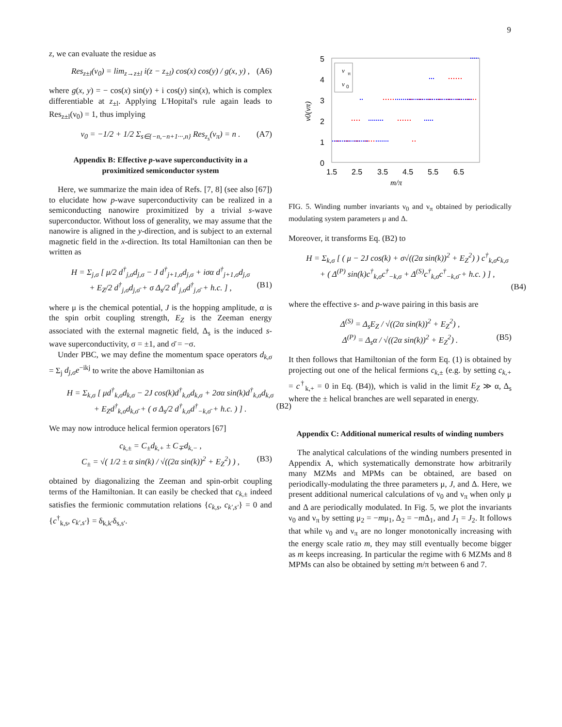9
z, we can evaluate the residue as
Res<sub>z±l</sub>(ν<sub>0</sub>) = lim<sub>z→z±l</sub> i(z − z<sub>±l</sub>) cos(x) cos(y) / g(x, y) , (A6)
where g(x, y) = − cos(x) sin(y) + i cos(y) sin(x), which is complex differentiable at z<sub>±l</sub>. Applying L'Hopital's rule again leads to Res<sub>z±l</sub>(ν<sub>0</sub>) = 1, thus implying
ν<sub>0</sub> = −1/2 + 1/2 Σ<sub>s∈{−n,−n+1···,n}</sub> Res<sub>z<sub>s</sub></sub>(ν<sub>π</sub>) = n . (A7)
Appendix B: Effective p-wave superconductivity in a proximitized semiconductor system
Here, we summarize the main idea of Refs. [7, 8] (see also [67]) to elucidate how p-wave superconductivity can be realized in a semiconducting nanowire proximitized by a trivial s-wave superconductor. Without loss of generality, we may assume that the nanowire is aligned in the y-direction, and is subject to an external magnetic field in the x-direction. Its total Hamiltonian can then be written as
H = Σ<sub>j,σ</sub> [ μ/2 d<sup>†</sup><sub>j,σ</sub>d<sub>j,σ</sub> − J d<sup>†</sup><sub>j+1,σ</sub>d<sub>j,σ</sub> + iσα d<sup>†</sup><sub>j+1,σ</sub>d<sub>j,σ</sub>
+ E<sub>Z</sub>/2 d<sup>†</sup><sub>j,σ</sub>d<sub>j,σ̄</sub> + σ Δ<sub>s</sub>/2 d<sup>†</sup><sub>j,σ</sub>d<sup>†</sup><sub>j,σ̄</sub> + h.c. ] , (B1)
where μ is the chemical potential, J is the hopping amplitude, α is the spin orbit coupling strength, E<sub>Z</sub> is the Zeeman energy associated with the external magnetic field, Δ<sub>s</sub> is the induced s-wave superconductivity, σ = ±1, and σ̄ = −σ.
Under PBC, we may define the momentum space operators d<sub>k,σ</sub> = Σ<sub>j</sub> d<sub>j,σ</sub>e<sup>−ikj</sup> to write the above Hamiltonian as
H = Σ<sub>k,σ</sub> [ μd<sup>†</sup><sub>k,σ</sub>d<sub>k,σ</sub> − 2J cos(k)d<sup>†</sup><sub>k,σ</sub>d<sub>k,σ</sub> + 2σα sin(k)d<sup>†</sup><sub>k,σ</sub>d<sub>k,σ</sub>
+ E<sub>Z</sub>d<sup>†</sup><sub>k,σ</sub>d<sub>k,σ̄</sub> + ( σ Δ<sub>s</sub>/2 d<sup>†</sup><sub>k,σ</sub>d<sup>†</sup><sub>−k,σ̄</sub> + h.c. ) ] . (B2)
We may now introduce helical fermion operators [67]
c<sub>k,±</sub> = C<sub>±</sub>d<sub>k,+</sub> ± C<sub>∓</sub>d<sub>k,−</sub> ,
C<sub>±</sub> = √( 1/2 ± α sin(k) / √((2α sin(k))<sup>2</sup> + E<sub>Z</sub><sup>2</sup>) ) , (B3)
obtained by diagonalizing the Zeeman and spin-orbit coupling terms of the Hamiltonian. It can easily be checked that c<sub>k,±</sub> indeed satisfies the fermionic commutation relations {c<sub>k,s</sub>, c<sub>k′,s′</sub>} = 0 and {c<sup>†</sup><sub>k,s</sub>, c<sub>k′,s′</sub>} = δ<sub>k,k′</sub>δ<sub>s,s′</sub>.
5
4
3
2
1
0
1.5
2.5
3.5
4.5
5.5
6.5
m/π
ν0(νπ)
ν
π
ν
0
FIG. 5. Winding number invariants ν<sub>0</sub> and ν<sub>π</sub> obtained by periodically modulating system parameters μ and Δ.
Moreover, it transforms Eq. (B2) to
H = Σ<sub>k,σ</sub> [ ( μ − 2J cos(k) + σ√((2α sin(k))<sup>2</sup> + E<sub>Z</sub><sup>2</sup>) ) c<sup>†</sup><sub>k,σ</sub>c<sub>k,σ</sub>
+ ( Δ<sup>(P)</sup> sin(k)c<sup>†</sup><sub>k,σ</sub>c<sup>†</sup><sub>−k,σ</sub> + Δ<sup>(S)</sup>c<sup>†</sup><sub>k,σ</sub>c<sup>†</sup><sub>−k,σ̄</sub> + h.c. ) ] ,
(B4)
where the effective s- and p-wave pairing in this basis are
Δ<sup>(S)</sup> = Δ<sub>s</sub>E<sub>Z</sub> / √((2α sin(k))<sup>2</sup> + E<sub>Z</sub><sup>2</sup>) ,
Δ<sup>(P)</sup> = Δ<sub>s</sub>α / √((2α sin(k))<sup>2</sup> + E<sub>Z</sub><sup>2</sup>) . (B5)
It then follows that Hamiltonian of the form Eq. (1) is obtained by projecting out one of the helical fermions c<sub>k,±</sub> (e.g. by setting c<sub>k,+</sub> = c<sup>†</sup><sub>k,+</sub> = 0 in Eq. (B4)), which is valid in the limit E<sub>Z</sub> ≫ α, Δ<sub>s</sub> where the ± helical branches are well separated in energy.
Appendix C: Additional numerical results of winding numbers
The analytical calculations of the winding numbers presented in Appendix A, which systematically demonstrate how arbitrarily many MZMs and MPMs can be obtained, are based on periodically-modulating the three parameters μ, J, and Δ. Here, we present additional numerical calculations of ν<sub>0</sub> and ν<sub>π</sub> when only μ and Δ are periodically modulated. In Fig. 5, we plot the invariants ν<sub>0</sub> and ν<sub>π</sub> by setting μ<sub>2</sub> = −mμ<sub>1</sub>, Δ<sub>2</sub> = −m Δ<sub>1</sub>, and J<sub>1</sub> = J<sub>2</sub>. It follows that while ν<sub>0</sub> and ν<sub>π</sub> are no longer monotonically increasing with the energy scale ratio m, they may still eventually become bigger as m keeps increasing. In particular the regime with 6 MZMs and 8 MPMs can also be obtained by setting m/π between 6 and 7.